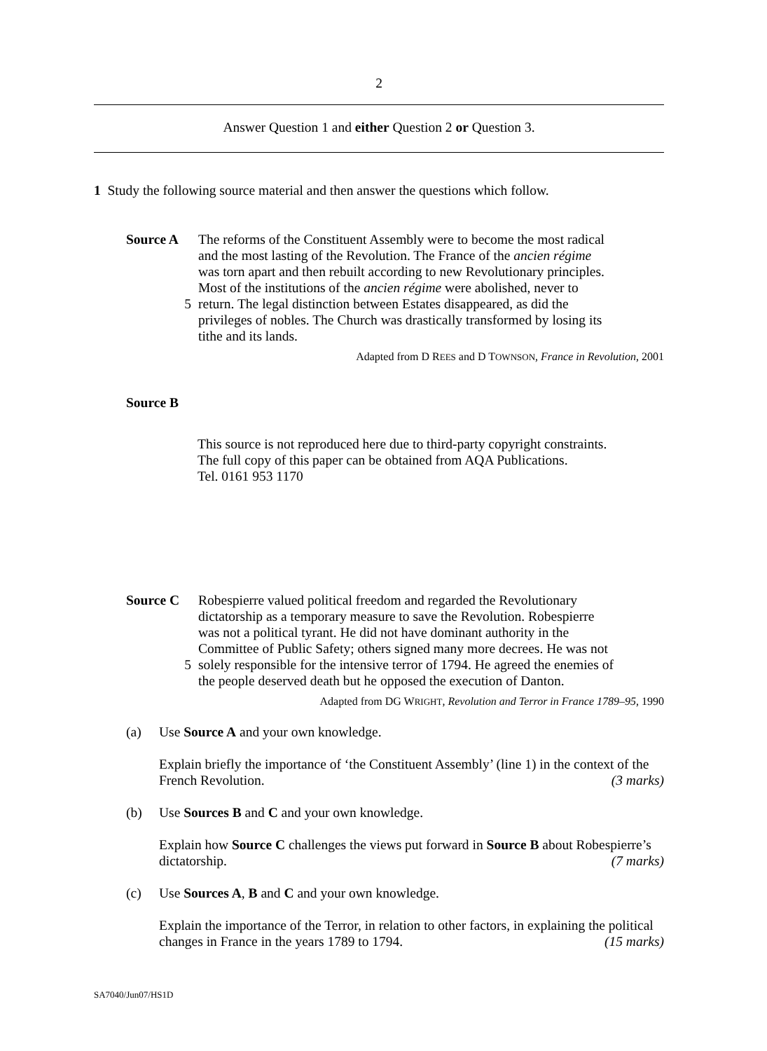2
Answer Question 1 and either Question 2 or Question 3.
1 Study the following source material and then answer the questions which follow.
Source A The reforms of the Constituent Assembly were to become the most radical
and the most lasting of the Revolution. The France of the ancien régime
was torn apart and then rebuilt according to new Revolutionary principles.
Most of the institutions of the ancien régime were abolished, never to
5 return. The legal distinction between Estates disappeared, as did the
privileges of nobles. The Church was drastically transformed by losing its
tithe and its lands.
Adapted from D REES and D TOWNSON, France in Revolution, 2001
Source B
This source is not reproduced here due to third-party copyright constraints.
The full copy of this paper can be obtained from AQA Publications.
Tel. 0161 953 1170
Source C Robespierre valued political freedom and regarded the Revolutionary
dictatorship as a temporary measure to save the Revolution. Robespierre
was not a political tyrant. He did not have dominant authority in the
Committee of Public Safety; others signed many more decrees. He was not
5 solely responsible for the intensive terror of 1794. He agreed the enemies of
the people deserved death but he opposed the execution of Danton.
Adapted from DG WRIGHT, Revolution and Terror in France 1789–95, 1990
(a) Use Source A and your own knowledge.
Explain briefly the importance of ‘the Constituent Assembly’ (line 1) in the context of the French Revolution. (3 marks)
(b) Use Sources B and C and your own knowledge.
Explain how Source C challenges the views put forward in Source B about Robespierre’s dictatorship. (7 marks)
(c) Use Sources A, B and C and your own knowledge.
Explain the importance of the Terror, in relation to other factors, in explaining the political changes in France in the years 1789 to 1794. (15 marks)
SA7040/Jun07/HS1D